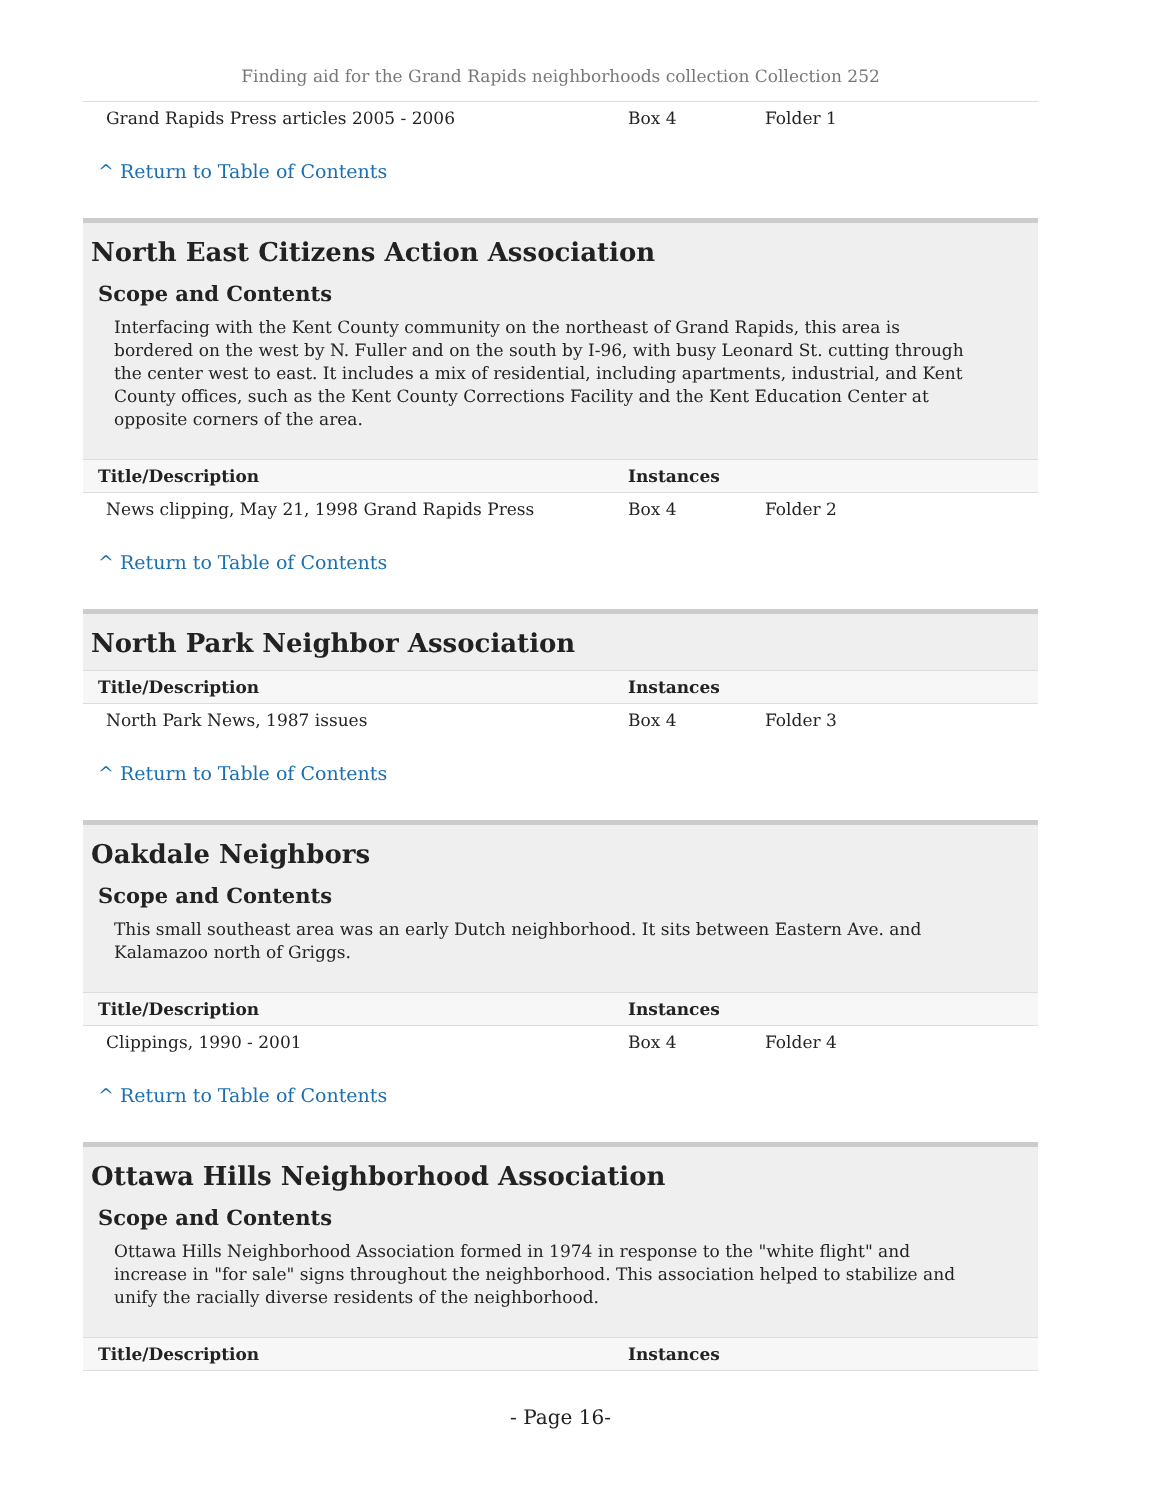Finding aid for the Grand Rapids neighborhoods collection Collection 252
| Grand Rapids Press articles 2005 - 2006 | Box 4 | Folder 1 |
^ Return to Table of Contents
North East Citizens Action Association
Scope and Contents
Interfacing with the Kent County community on the northeast of Grand Rapids, this area is bordered on the west by N. Fuller and on the south by I-96, with busy Leonard St. cutting through the center west to east. It includes a mix of residential, including apartments, industrial, and Kent County offices, such as the Kent County Corrections Facility and the Kent Education Center at opposite corners of the area.
| Title/Description | Instances | |
| --- | --- | --- |
| News clipping, May 21, 1998 Grand Rapids Press | Box 4 | Folder 2 |
^ Return to Table of Contents
North Park Neighbor Association
| Title/Description | Instances | |
| --- | --- | --- |
| North Park News, 1987 issues | Box 4 | Folder 3 |
^ Return to Table of Contents
Oakdale Neighbors
Scope and Contents
This small southeast area was an early Dutch neighborhood. It sits between Eastern Ave. and Kalamazoo north of Griggs.
| Title/Description | Instances | |
| --- | --- | --- |
| Clippings, 1990 - 2001 | Box 4 | Folder 4 |
^ Return to Table of Contents
Ottawa Hills Neighborhood Association
Scope and Contents
Ottawa Hills Neighborhood Association formed in 1974 in response to the "white flight" and increase in "for sale" signs throughout the neighborhood. This association helped to stabilize and unify the racially diverse residents of the neighborhood.
| Title/Description | Instances |
| --- | --- |
- Page 16-